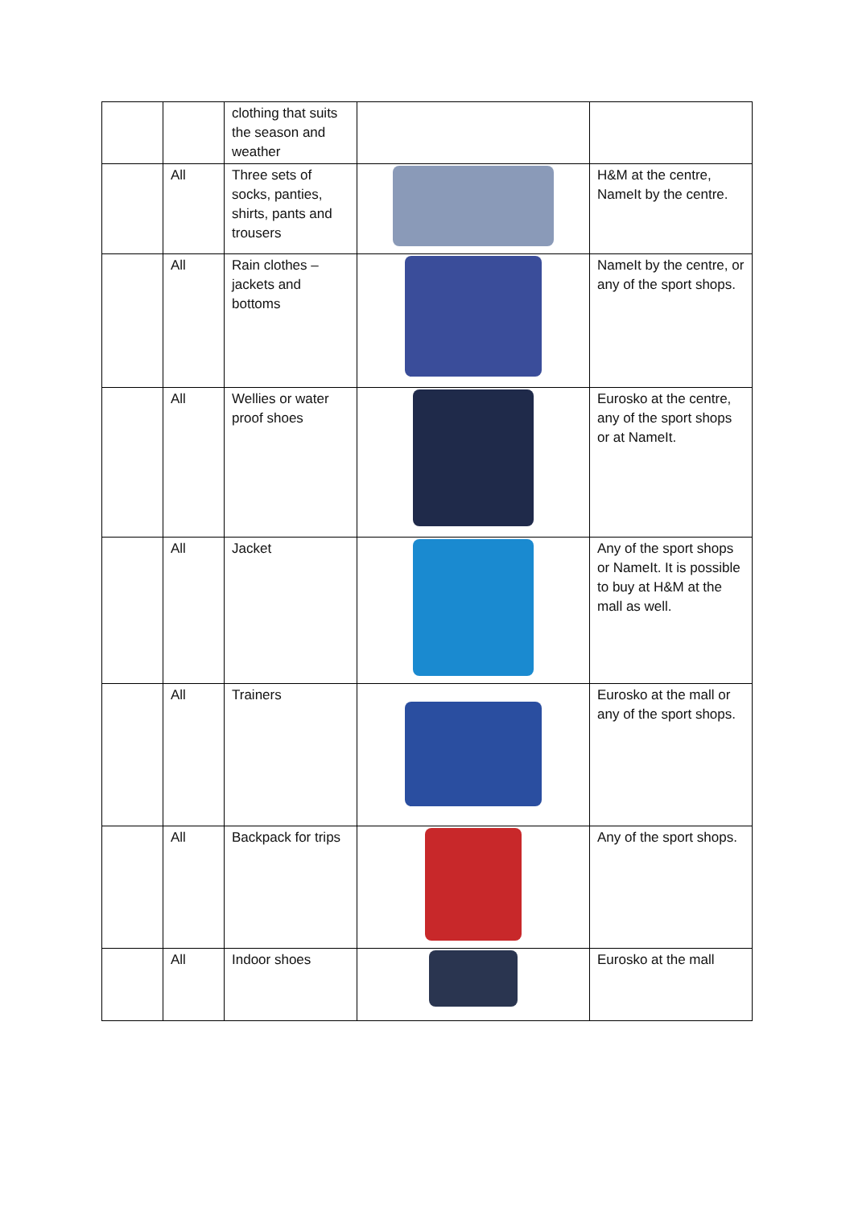| | | clothing that suits the season and weather | | |
| | All | Three sets of socks, panties, shirts, pants and trousers | | H&M at the centre, NameIt by the centre. |
| | All | Rain clothes – jackets and bottoms | | NameIt by the centre, or any of the sport shops. |
| | All | Wellies or water proof shoes | | Eurosko at the centre, any of the sport shops or at NameIt. |
| | All | Jacket | | Any of the sport shops or NameIt. It is possible to buy at H&M at the mall as well. |
| | All | Trainers | | Eurosko at the mall or any of the sport shops. |
| | All | Backpack for trips | | Any of the sport shops. |
| | All | Indoor shoes | | Eurosko at the mall |